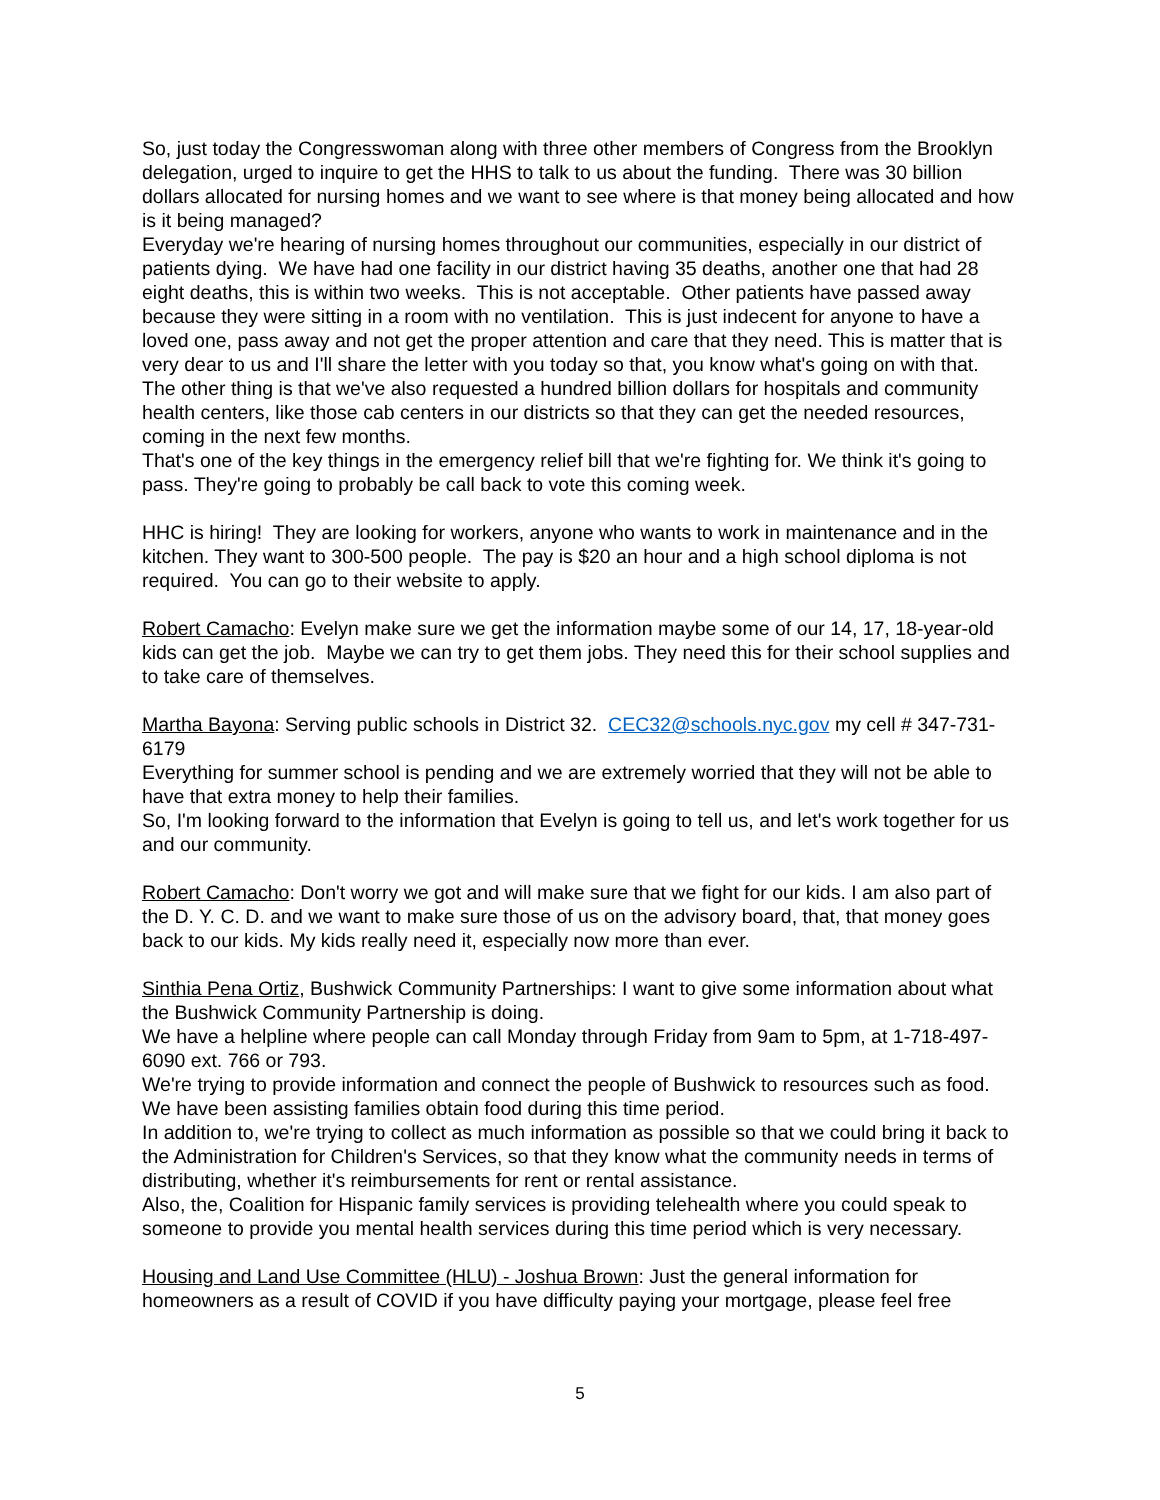So, just today the Congresswoman along with three other members of Congress from the Brooklyn delegation, urged to inquire to get the HHS to talk to us about the funding. There was 30 billion dollars allocated for nursing homes and we want to see where is that money being allocated and how is it being managed?
Everyday we're hearing of nursing homes throughout our communities, especially in our district of patients dying. We have had one facility in our district having 35 deaths, another one that had 28 eight deaths, this is within two weeks. This is not acceptable. Other patients have passed away because they were sitting in a room with no ventilation. This is just indecent for anyone to have a loved one, pass away and not get the proper attention and care that they need. This is matter that is very dear to us and I'll share the letter with you today so that, you know what's going on with that.
The other thing is that we've also requested a hundred billion dollars for hospitals and community health centers, like those cab centers in our districts so that they can get the needed resources, coming in the next few months.
That's one of the key things in the emergency relief bill that we're fighting for. We think it's going to pass. They're going to probably be call back to vote this coming week.
HHC is hiring! They are looking for workers, anyone who wants to work in maintenance and in the kitchen. They want to 300-500 people. The pay is $20 an hour and a high school diploma is not required. You can go to their website to apply.
Robert Camacho: Evelyn make sure we get the information maybe some of our 14, 17, 18-year-old kids can get the job. Maybe we can try to get them jobs. They need this for their school supplies and to take care of themselves.
Martha Bayona: Serving public schools in District 32. CEC32@schools.nyc.gov my cell # 347-731-6179
Everything for summer school is pending and we are extremely worried that they will not be able to have that extra money to help their families.
So, I'm looking forward to the information that Evelyn is going to tell us, and let's work together for us and our community.
Robert Camacho: Don't worry we got and will make sure that we fight for our kids. I am also part of the D. Y. C. D. and we want to make sure those of us on the advisory board, that, that money goes back to our kids. My kids really need it, especially now more than ever.
Sinthia Pena Ortiz, Bushwick Community Partnerships: I want to give some information about what the Bushwick Community Partnership is doing.
We have a helpline where people can call Monday through Friday from 9am to 5pm, at 1-718-497-6090 ext. 766 or 793.
We're trying to provide information and connect the people of Bushwick to resources such as food. We have been assisting families obtain food during this time period.
In addition to, we're trying to collect as much information as possible so that we could bring it back to the Administration for Children's Services, so that they know what the community needs in terms of distributing, whether it's reimbursements for rent or rental assistance.
Also, the, Coalition for Hispanic family services is providing telehealth where you could speak to someone to provide you mental health services during this time period which is very necessary.
Housing and Land Use Committee (HLU) - Joshua Brown: Just the general information for homeowners as a result of COVID if you have difficulty paying your mortgage, please feel free
5